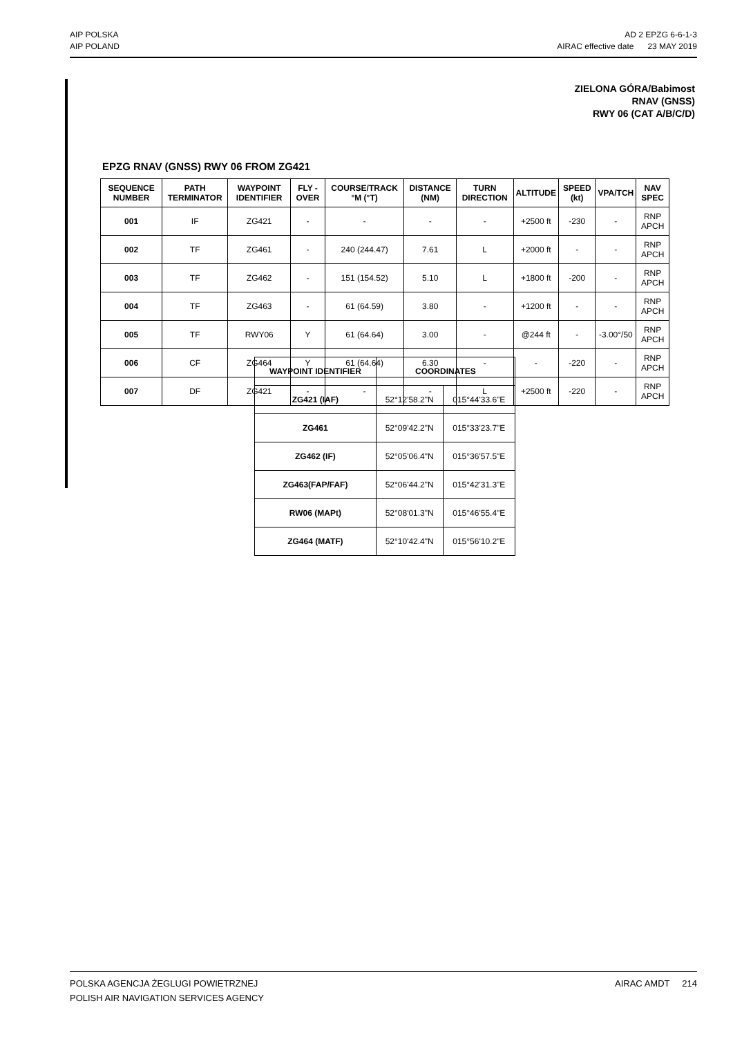AIP POLSKA
AIP POLAND
AD 2 EPZG 6-6-1-3
AIRAC effective date 23 MAY 2019
ZIELONA GÓRA/Babimost
RNAV (GNSS)
RWY 06 (CAT A/B/C/D)
EPZG RNAV (GNSS) RWY 06 FROM ZG421
| SEQUENCE NUMBER | PATH TERMINATOR | WAYPOINT IDENTIFIER | FLY - OVER | COURSE/TRACK °M (°T) | DISTANCE (NM) | TURN DIRECTION | ALTITUDE | SPEED (kt) | VPA/TCH | NAV SPEC |
| --- | --- | --- | --- | --- | --- | --- | --- | --- | --- | --- |
| 001 | IF | ZG421 | - | - | - | - | +2500 ft | -230 | - | RNP APCH |
| 002 | TF | ZG461 | - | 240 (244.47) | 7.61 | L | +2000 ft | - | - | RNP APCH |
| 003 | TF | ZG462 | - | 151 (154.52) | 5.10 | L | +1800 ft | -200 | - | RNP APCH |
| 004 | TF | ZG463 | - | 61 (64.59) | 3.80 | - | +1200 ft | - | - | RNP APCH |
| 005 | TF | RWY06 | Y | 61 (64.64) | 3.00 | - | @244 ft | - | -3.00°/50 | RNP APCH |
| 006 | CF | ZG464 | Y | 61 (64.64) | 6.30 | - | - | -220 | - | RNP APCH |
| 007 | DF | ZG421 | - | - | - | L | +2500 ft | -220 | - | RNP APCH |
| WAYPOINT IDENTIFIER | COORDINATES | |
| --- | --- | --- |
| ZG421 (IAF) | 52°12'58.2"N | 015°44'33.6"E |
| ZG461 | 52°09'42.2"N | 015°33'23.7"E |
| ZG462 (IF) | 52°05'06.4"N | 015°36'57.5"E |
| ZG463(FAP/FAF) | 52°06'44.2"N | 015°42'31.3"E |
| RW06 (MAPt) | 52°08'01.3"N | 015°46'55.4"E |
| ZG464 (MATF) | 52°10'42.4"N | 015°56'10.2"E |
POLSKA AGENCJA ŻEGLUGI POWIETRZNEJ
POLISH AIR NAVIGATION SERVICES AGENCY
AIRAC AMDT 214